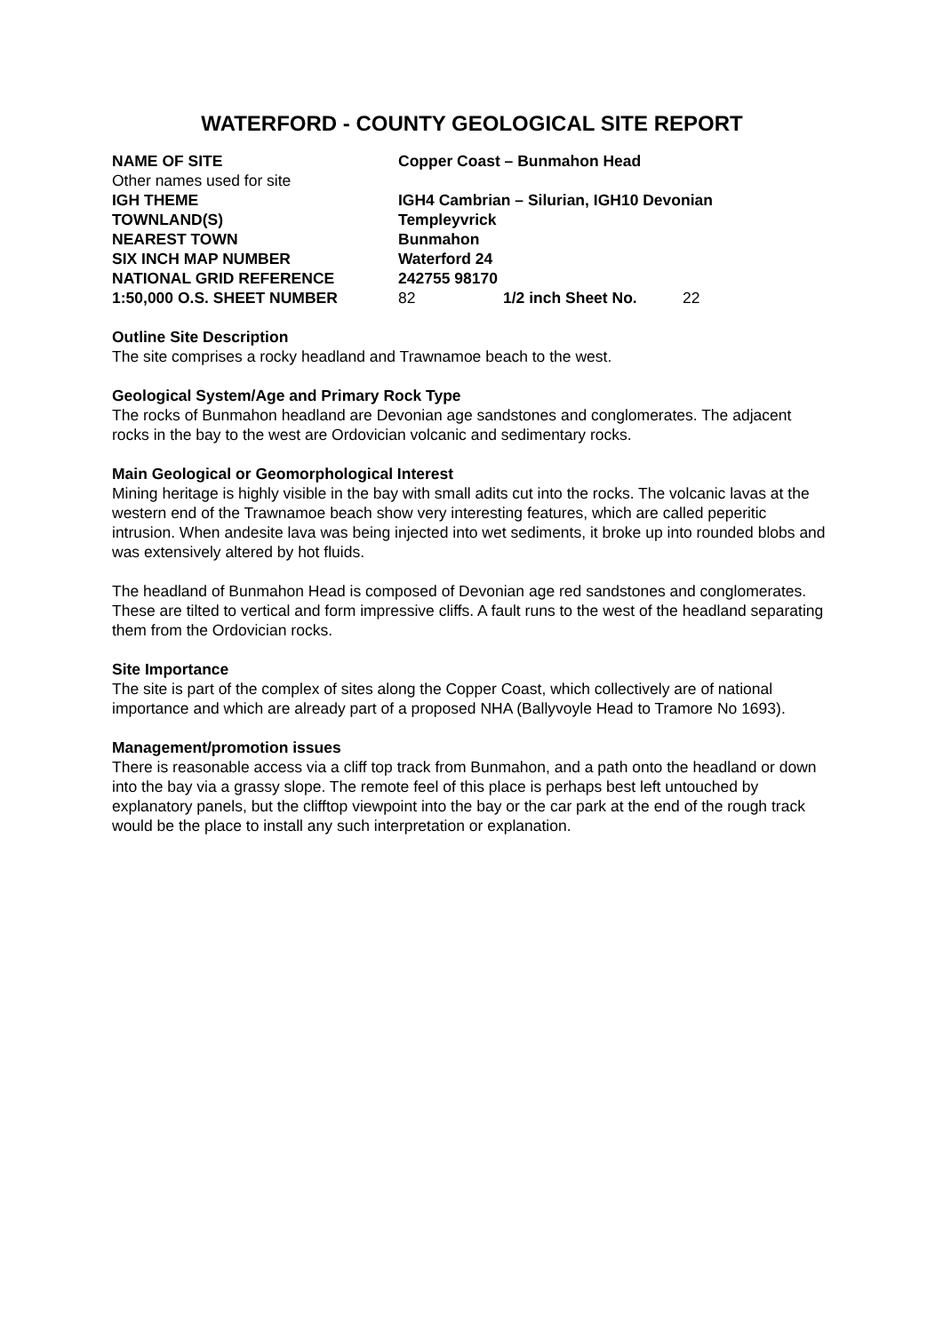WATERFORD - COUNTY GEOLOGICAL SITE REPORT
| NAME OF SITE | Copper Coast – Bunmahon Head | | |
| Other names used for site | | | |
| IGH THEME | IGH4 Cambrian – Silurian, IGH10 Devonian | | |
| TOWNLAND(S) | Templeyvrick | | |
| NEAREST TOWN | Bunmahon | | |
| SIX INCH MAP NUMBER | Waterford 24 | | |
| NATIONAL GRID REFERENCE | 242755 98170 | | |
| 1:50,000 O.S. SHEET NUMBER | 82 | 1/2 inch Sheet No. | 22 |
Outline Site Description
The site comprises a rocky headland and Trawnamoe beach to the west.
Geological System/Age and Primary Rock Type
The rocks of Bunmahon headland are Devonian age sandstones and conglomerates. The adjacent rocks in the bay to the west are Ordovician volcanic and sedimentary rocks.
Main Geological or Geomorphological Interest
Mining heritage is highly visible in the bay with small adits cut into the rocks. The volcanic lavas at the western end of the Trawnamoe beach show very interesting features, which are called peperitic intrusion. When andesite lava was being injected into wet sediments, it broke up into rounded blobs and was extensively altered by hot fluids.
The headland of Bunmahon Head is composed of Devonian age red sandstones and conglomerates. These are tilted to vertical and form impressive cliffs. A fault runs to the west of the headland separating them from the Ordovician rocks.
Site Importance
The site is part of the complex of sites along the Copper Coast, which collectively are of national importance and which are already part of a proposed NHA (Ballyvoyle Head to Tramore No 1693).
Management/promotion issues
There is reasonable access via a cliff top track from Bunmahon, and a path onto the headland or down into the bay via a grassy slope. The remote feel of this place is perhaps best left untouched by explanatory panels, but the clifftop viewpoint into the bay or the car park at the end of the rough track would be the place to install any such interpretation or explanation.